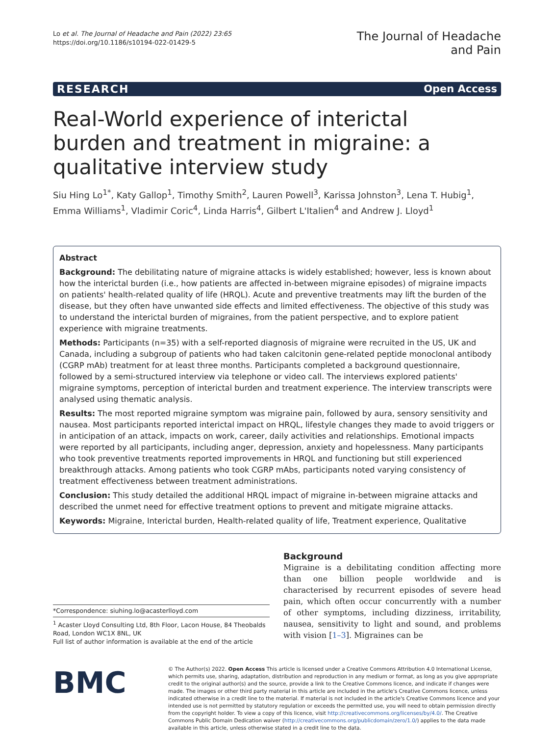Lo et al. The Journal of Headache and Pain (2022) 23:65
https://doi.org/10.1186/s10194-022-01429-5
The Journal of Headache
and Pain
RESEARCH Open Access
Real-World experience of interictal burden and treatment in migraine: a qualitative interview study
Siu Hing Lo<sup>1*</sup>, Katy Gallop<sup>1</sup>, Timothy Smith<sup>2</sup>, Lauren Powell<sup>3</sup>, Karissa Johnston<sup>3</sup>, Lena T. Hubig<sup>1</sup>, Emma Williams<sup>1</sup>, Vladimir Coric<sup>4</sup>, Linda Harris<sup>4</sup>, Gilbert L'Italien<sup>4</sup> and Andrew J. Lloyd<sup>1</sup>
Abstract
Background: The debilitating nature of migraine attacks is widely established; however, less is known about how the interictal burden (i.e., how patients are affected in-between migraine episodes) of migraine impacts on patients' health-related quality of life (HRQL). Acute and preventive treatments may lift the burden of the disease, but they often have unwanted side effects and limited effectiveness. The objective of this study was to understand the interictal burden of migraines, from the patient perspective, and to explore patient experience with migraine treatments.
Methods: Participants (n=35) with a self-reported diagnosis of migraine were recruited in the US, UK and Canada, including a subgroup of patients who had taken calcitonin gene-related peptide monoclonal antibody (CGRP mAb) treatment for at least three months. Participants completed a background questionnaire, followed by a semi-structured interview via telephone or video call. The interviews explored patients' migraine symptoms, perception of interictal burden and treatment experience. The interview transcripts were analysed using thematic analysis.
Results: The most reported migraine symptom was migraine pain, followed by aura, sensory sensitivity and nausea. Most participants reported interictal impact on HRQL, lifestyle changes they made to avoid triggers or in anticipation of an attack, impacts on work, career, daily activities and relationships. Emotional impacts were reported by all participants, including anger, depression, anxiety and hopelessness. Many participants who took preventive treatments reported improvements in HRQL and functioning but still experienced breakthrough attacks. Among patients who took CGRP mAbs, participants noted varying consistency of treatment effectiveness between treatment administrations.
Conclusion: This study detailed the additional HRQL impact of migraine in-between migraine attacks and described the unmet need for effective treatment options to prevent and mitigate migraine attacks.
Keywords: Migraine, Interictal burden, Health-related quality of life, Treatment experience, Qualitative
*Correspondence: siuhing.lo@acasterlloyd.com
<sup>1</sup> Acaster Lloyd Consulting Ltd, 8th Floor, Lacon House, 84 Theobalds Road, London WC1X 8NL, UK
Full list of author information is available at the end of the article
Background
Migraine is a debilitating condition affecting more than one billion people worldwide and is characterised by recurrent episodes of severe head pain, which often occur concurrently with a number of other symptoms, including dizziness, irritability, nausea, sensitivity to light and sound, and problems with vision [1–3]. Migraines can be
BMC
© The Author(s) 2022. Open Access This article is licensed under a Creative Commons Attribution 4.0 International License, which permits use, sharing, adaptation, distribution and reproduction in any medium or format, as long as you give appropriate credit to the original author(s) and the source, provide a link to the Creative Commons licence, and indicate if changes were made. The images or other third party material in this article are included in the article's Creative Commons licence, unless indicated otherwise in a credit line to the material. If material is not included in the article's Creative Commons licence and your intended use is not permitted by statutory regulation or exceeds the permitted use, you will need to obtain permission directly from the copyright holder. To view a copy of this licence, visit http://creativecommons.org/licenses/by/4.0/. The Creative Commons Public Domain Dedication waiver (http://creativecommons.org/publicdomain/zero/1.0/) applies to the data made available in this article, unless otherwise stated in a credit line to the data.